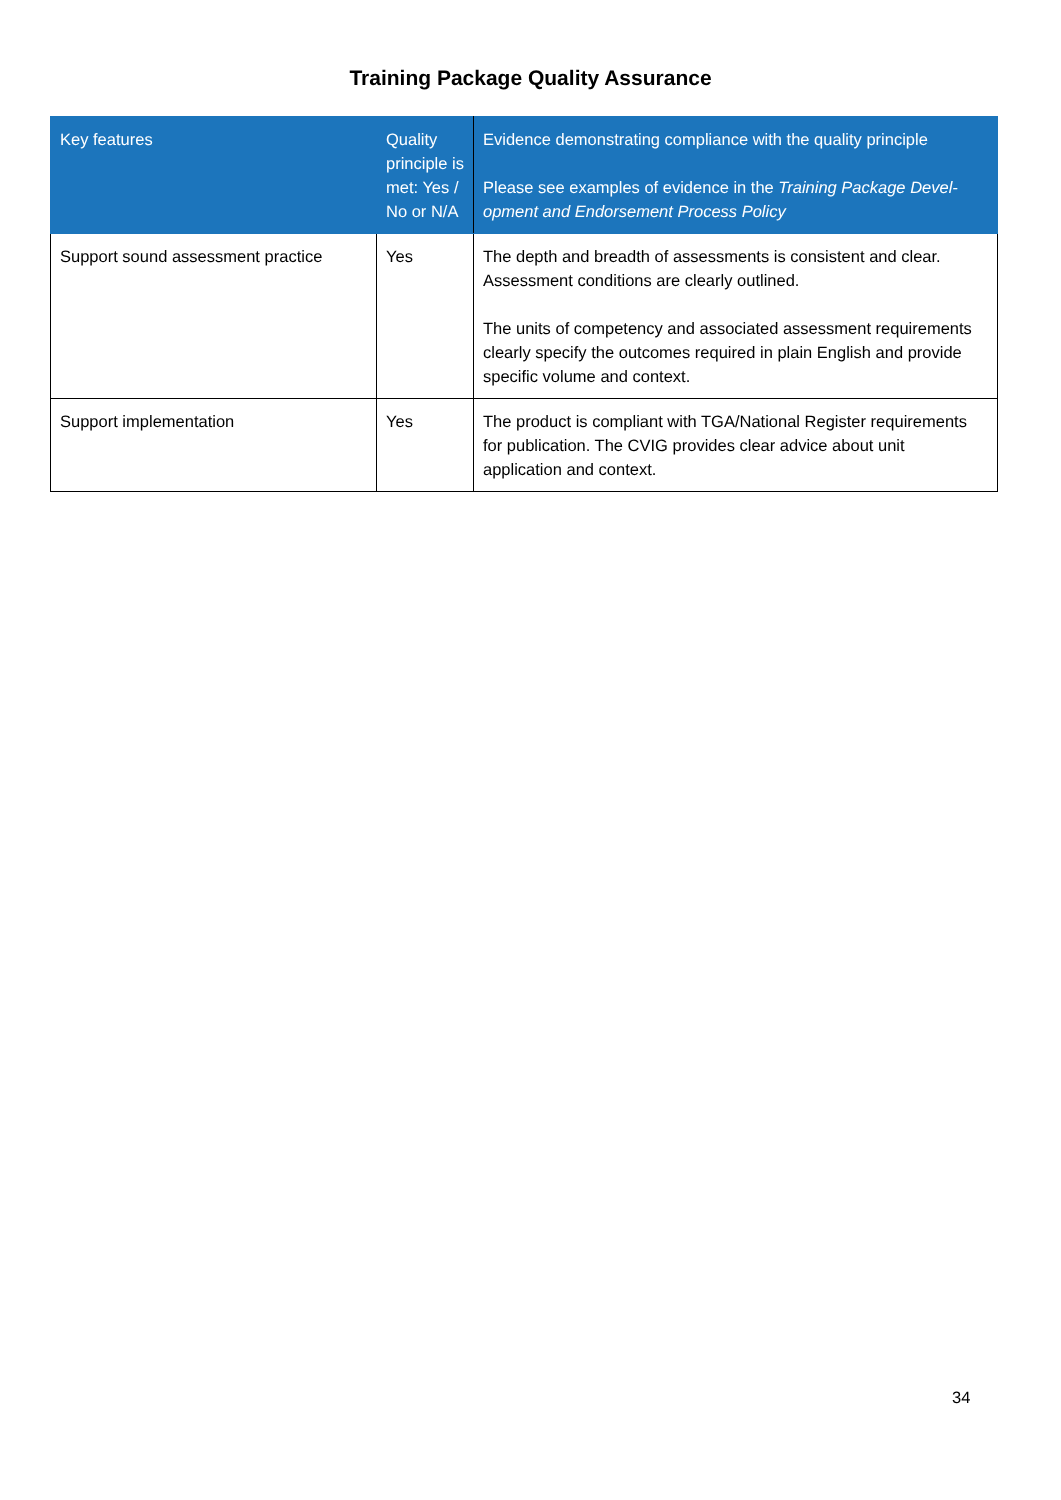Training Package Quality Assurance
| Key features | Quality principle is met: Yes / No or N/A | Evidence demonstrating compliance with the quality principle Please see examples of evidence in the Training Package Devel­opment and Endorsement Process Policy |
| --- | --- | --- |
| Support sound assessment practice | Yes | The depth and breadth of assessments is consistent and clear. Assessment conditions are clearly outlined. The units of competency and associated assessment require­ments clearly specify the outcomes required in plain English and provide specific volume and context. |
| Support implementation | Yes | The product is compliant with TGA/National Register require­ments for publication. The CVIG provides clear advice about unit application and context. |
34